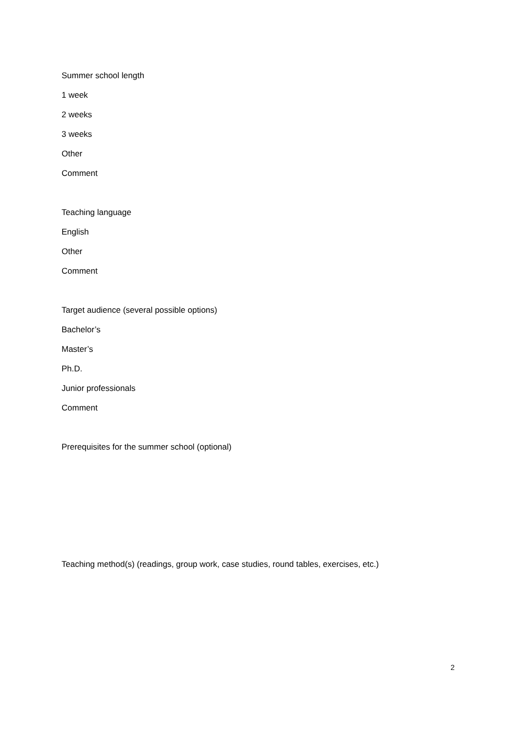Summer school length
1 week
2 weeks
3 weeks
Other
Comment
Teaching language
English
Other
Comment
Target audience (several possible options)
Bachelor’s
Master’s
Ph.D.
Junior professionals
Comment
Prerequisites for the summer school (optional)
Teaching method(s) (readings, group work, case studies, round tables, exercises, etc.)
2